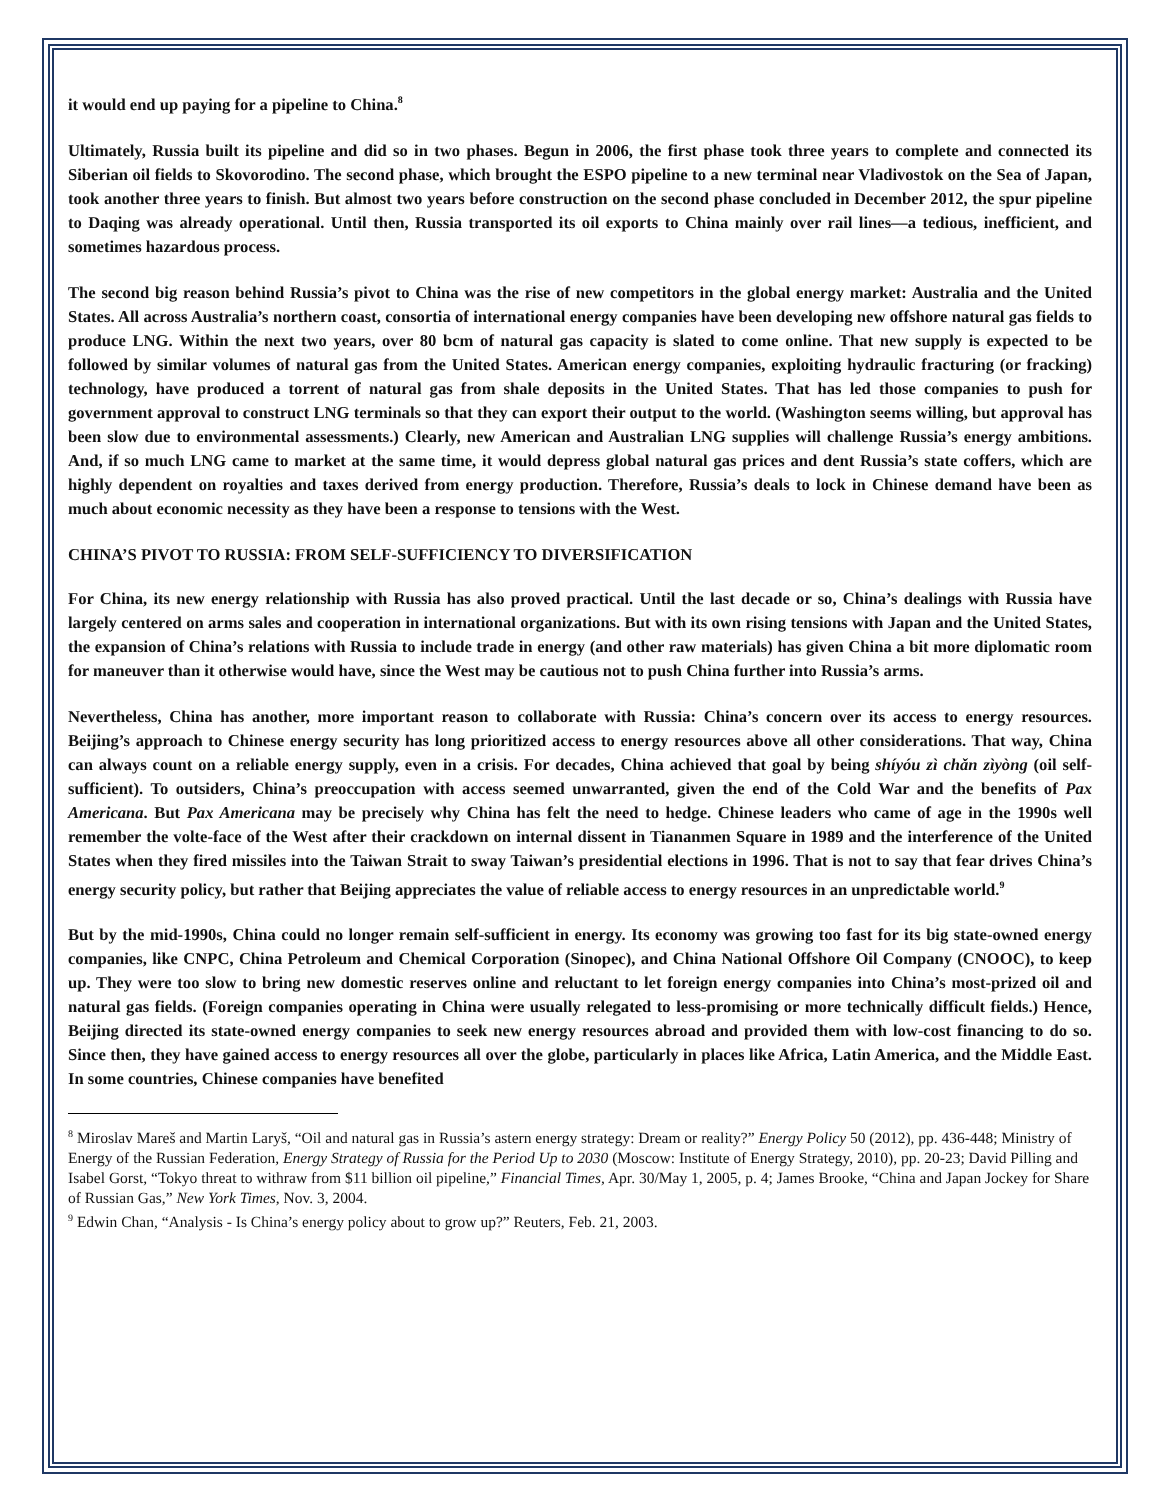it would end up paying for a pipeline to China.<sup>8</sup>
Ultimately, Russia built its pipeline and did so in two phases. Begun in 2006, the first phase took three years to complete and connected its Siberian oil fields to Skovorodino. The second phase, which brought the ESPO pipeline to a new terminal near Vladivostok on the Sea of Japan, took another three years to finish. But almost two years before construction on the second phase concluded in December 2012, the spur pipeline to Daqing was already operational. Until then, Russia transported its oil exports to China mainly over rail lines—a tedious, inefficient, and sometimes hazardous process.
The second big reason behind Russia’s pivot to China was the rise of new competitors in the global energy market: Australia and the United States. All across Australia’s northern coast, consortia of international energy companies have been developing new offshore natural gas fields to produce LNG. Within the next two years, over 80 bcm of natural gas capacity is slated to come online. That new supply is expected to be followed by similar volumes of natural gas from the United States. American energy companies, exploiting hydraulic fracturing (or fracking) technology, have produced a torrent of natural gas from shale deposits in the United States. That has led those companies to push for government approval to construct LNG terminals so that they can export their output to the world. (Washington seems willing, but approval has been slow due to environmental assessments.) Clearly, new American and Australian LNG supplies will challenge Russia’s energy ambitions. And, if so much LNG came to market at the same time, it would depress global natural gas prices and dent Russia’s state coffers, which are highly dependent on royalties and taxes derived from energy production. Therefore, Russia’s deals to lock in Chinese demand have been as much about economic necessity as they have been a response to tensions with the West.
CHINA’S PIVOT TO RUSSIA: FROM SELF-SUFFICIENCY TO DIVERSIFICATION
For China, its new energy relationship with Russia has also proved practical. Until the last decade or so, China’s dealings with Russia have largely centered on arms sales and cooperation in international organizations. But with its own rising tensions with Japan and the United States, the expansion of China’s relations with Russia to include trade in energy (and other raw materials) has given China a bit more diplomatic room for maneuver than it otherwise would have, since the West may be cautious not to push China further into Russia’s arms.
Nevertheless, China has another, more important reason to collaborate with Russia: China’s concern over its access to energy resources. Beijing’s approach to Chinese energy security has long prioritized access to energy resources above all other considerations. That way, China can always count on a reliable energy supply, even in a crisis. For decades, China achieved that goal by being shíyóu zì chǎn zìyòng (oil self-sufficient). To outsiders, China’s preoccupation with access seemed unwarranted, given the end of the Cold War and the benefits of Pax Americana. But Pax Americana may be precisely why China has felt the need to hedge. Chinese leaders who came of age in the 1990s well remember the volte-face of the West after their crackdown on internal dissent in Tiananmen Square in 1989 and the interference of the United States when they fired missiles into the Taiwan Strait to sway Taiwan’s presidential elections in 1996. That is not to say that fear drives China’s energy security policy, but rather that Beijing appreciates the value of reliable access to energy resources in an unpredictable world.<sup>9</sup>
But by the mid-1990s, China could no longer remain self-sufficient in energy. Its economy was growing too fast for its big state-owned energy companies, like CNPC, China Petroleum and Chemical Corporation (Sinopec), and China National Offshore Oil Company (CNOOC), to keep up. They were too slow to bring new domestic reserves online and reluctant to let foreign energy companies into China’s most-prized oil and natural gas fields. (Foreign companies operating in China were usually relegated to less-promising or more technically difficult fields.) Hence, Beijing directed its state-owned energy companies to seek new energy resources abroad and provided them with low-cost financing to do so. Since then, they have gained access to energy resources all over the globe, particularly in places like Africa, Latin America, and the Middle East. In some countries, Chinese companies have benefited
<sup>8</sup> Miroslav Mareš and Martin Laryš, “Oil and natural gas in Russia’s astern energy strategy: Dream or reality?” Energy Policy 50 (2012), pp. 436-448; Ministry of Energy of the Russian Federation, Energy Strategy of Russia for the Period Up to 2030 (Moscow: Institute of Energy Strategy, 2010), pp. 20-23; David Pilling and Isabel Gorst, “Tokyo threat to withraw from $11 billion oil pipeline,” Financial Times, Apr. 30/May 1, 2005, p. 4; James Brooke, “China and Japan Jockey for Share of Russian Gas,” New York Times, Nov. 3, 2004.
<sup>9</sup> Edwin Chan, “Analysis - Is China’s energy policy about to grow up?” Reuters, Feb. 21, 2003.